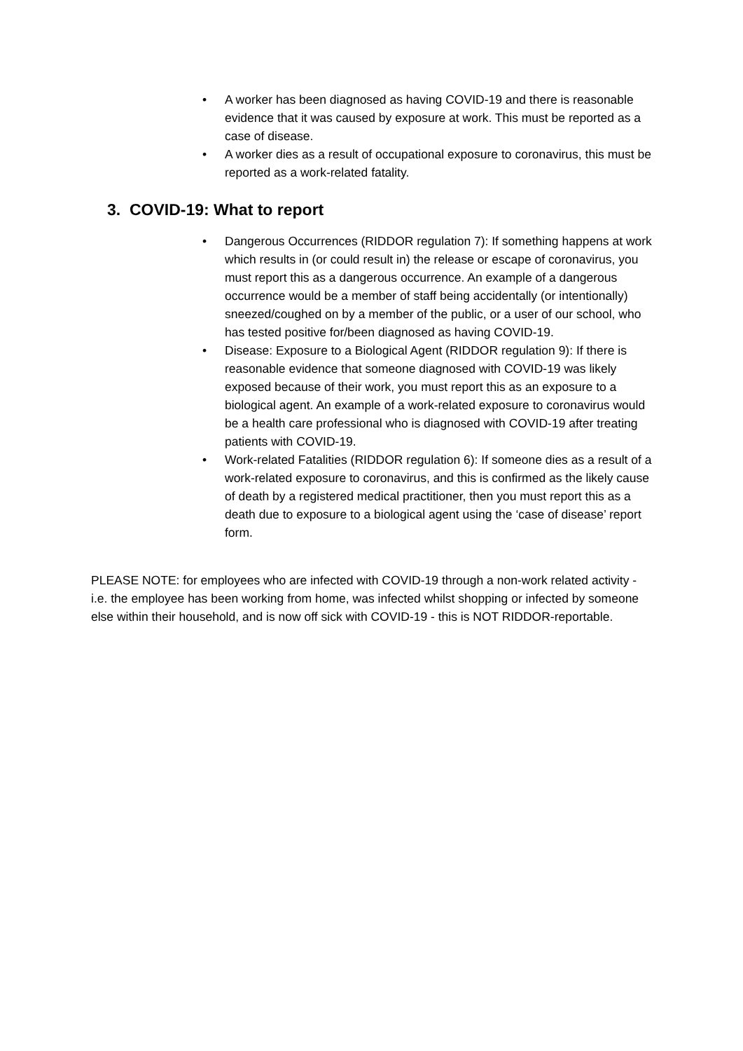• A worker has been diagnosed as having COVID-19 and there is reasonable evidence that it was caused by exposure at work. This must be reported as a case of disease.
• A worker dies as a result of occupational exposure to coronavirus, this must be reported as a work-related fatality.
3. COVID-19: What to report
• Dangerous Occurrences (RIDDOR regulation 7): If something happens at work which results in (or could result in) the release or escape of coronavirus, you must report this as a dangerous occurrence. An example of a dangerous occurrence would be a member of staff being accidentally (or intentionally) sneezed/coughed on by a member of the public, or a user of our school, who has tested positive for/been diagnosed as having COVID-19.
• Disease: Exposure to a Biological Agent (RIDDOR regulation 9): If there is reasonable evidence that someone diagnosed with COVID-19 was likely exposed because of their work, you must report this as an exposure to a biological agent. An example of a work-related exposure to coronavirus would be a health care professional who is diagnosed with COVID-19 after treating patients with COVID-19.
• Work-related Fatalities (RIDDOR regulation 6): If someone dies as a result of a work-related exposure to coronavirus, and this is confirmed as the likely cause of death by a registered medical practitioner, then you must report this as a death due to exposure to a biological agent using the ‘case of disease’ report form.
PLEASE NOTE: for employees who are infected with COVID-19 through a non-work related activity - i.e. the employee has been working from home, was infected whilst shopping or infected by someone else within their household, and is now off sick with COVID-19 - this is NOT RIDDOR-reportable.